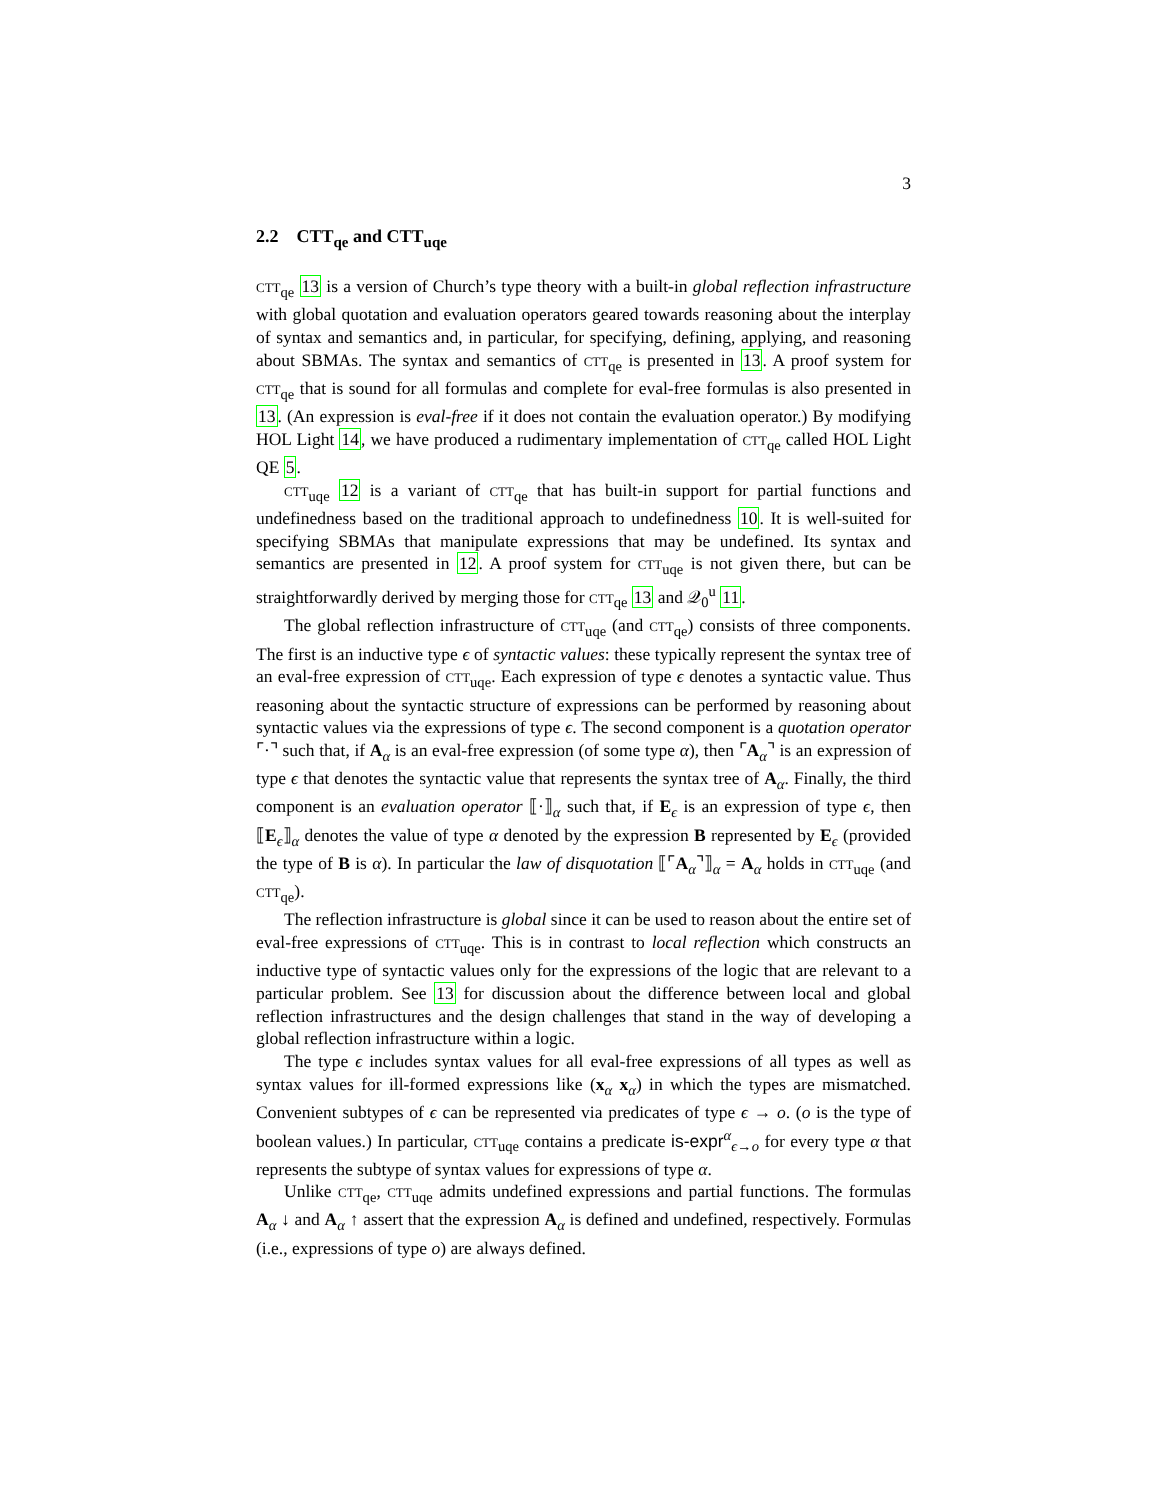3
2.2 CTT<sub>qe</sub> and CTT<sub>uqe</sub>
CTT<sub>qe</sub> 13 is a version of Church’s type theory with a built-in global reflection infrastructure with global quotation and evaluation operators geared towards reasoning about the interplay of syntax and semantics and, in particular, for specifying, defining, applying, and reasoning about SBMAs. The syntax and semantics of CTT<sub>qe</sub> is presented in 13. A proof system for CTT<sub>qe</sub> that is sound for all formulas and complete for eval-free formulas is also presented in 13. (An expression is eval-free if it does not contain the evaluation operator.) By modifying HOL Light 14, we have produced a rudimentary implementation of CTT<sub>qe</sub> called HOL Light QE 5.
CTT<sub>uqe</sub> 12 is a variant of CTT<sub>qe</sub> that has built-in support for partial functions and undefinedness based on the traditional approach to undefinedness 10. It is well-suited for specifying SBMAs that manipulate expressions that may be undefined. Its syntax and semantics are presented in 12. A proof system for CTT<sub>uqe</sub> is not given there, but can be straightforwardly derived by merging those for CTT<sub>qe</sub> 13 and 𝒬<sub>0</sub><sup>u</sup> 11.
The global reflection infrastructure of CTT<sub>uqe</sub> (and CTT<sub>qe</sub>) consists of three components. The first is an inductive type ϵ of syntactic values: these typically represent the syntax tree of an eval-free expression of CTT<sub>uqe</sub>. Each expression of type ϵ denotes a syntactic value. Thus reasoning about the syntactic structure of expressions can be performed by reasoning about syntactic values via the expressions of type ϵ. The second component is a quotation operator ⌜·⌝ such that, if A<sub>α</sub> is an eval-free expression (of some type α), then ⌜A<sub>α</sub>⌝ is an expression of type ϵ that denotes the syntactic value that represents the syntax tree of A<sub>α</sub>. Finally, the third component is an evaluation operator ⟦·⟧<sub>α</sub> such that, if E<sub>ϵ</sub> is an expression of type ϵ, then ⟦E<sub>ϵ</sub>⟧<sub>α</sub> denotes the value of type α denoted by the expression B represented by E<sub>ϵ</sub> (provided the type of B is α). In particular the law of disquotation ⟦⌜A<sub>α</sub>⌝⟧<sub>α</sub> = A<sub>α</sub> holds in CTT<sub>uqe</sub> (and CTT<sub>qe</sub>).
The reflection infrastructure is global since it can be used to reason about the entire set of eval-free expressions of CTT<sub>uqe</sub>. This is in contrast to local reflection which constructs an inductive type of syntactic values only for the expressions of the logic that are relevant to a particular problem. See 13 for discussion about the difference between local and global reflection infrastructures and the design challenges that stand in the way of developing a global reflection infrastructure within a logic.
The type ϵ includes syntax values for all eval-free expressions of all types as well as syntax values for ill-formed expressions like (x<sub>α</sub> x<sub>α</sub>) in which the types are mismatched. Convenient subtypes of ϵ can be represented via predicates of type ϵ → o. (o is the type of boolean values.) In particular, CTT<sub>uqe</sub> contains a predicate is-expr<sup>α</sup><sub>ϵ→o</sub> for every type α that represents the subtype of syntax values for expressions of type α.
Unlike CTT<sub>qe</sub>, CTT<sub>uqe</sub> admits undefined expressions and partial functions. The formulas A<sub>α</sub> ↓ and A<sub>α</sub> ↑ assert that the expression A<sub>α</sub> is defined and undefined, respectively. Formulas (i.e., expressions of type o) are always defined.